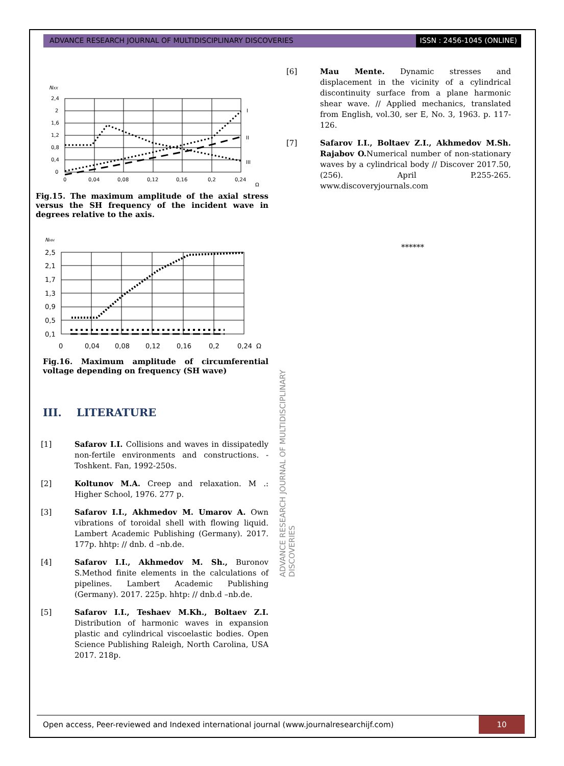ADVANCE RESEARCH JOURNAL OF MULTIDISCIPLINARY DISCOVERIES
ISSN : 2456-1045 (ONLINE)
NXX
2,4
2
1,6
1,2
0,8
0,4
0
0
0,04
0,08
0,12
0,16
0,2
0,24
Ω
I
II
III
Fig.15. The maximum amplitude of the axial stress versus the SH frequency of the incident wave in degrees relative to the axis.
NHH
2,5
2,1
1,7
1,3
0,9
0,5
0,1
0
0,04
0,08
0,12
0,16
0,2
0,24
Ω
Fig.16. Maximum amplitude of circumferential voltage depending on frequency (SH wave)
III. LITERATURE
[1] Safarov I.I. Collisions and waves in dissipatedly non-fertile environments and constructions. - Toshkent. Fan, 1992-250s.
[2] Koltunov M.A. Creep and relaxation. M .: Higher School, 1976. 277 p.
[3] Safarov I.I., Akhmedov M. Umarov A. Own vibrations of toroidal shell with flowing liquid. Lambert Academic Publishing (Germany). 2017. 177p. hhtp: // dnb. d –nb.de.
[4] Safarov I.I., Akhmedov M. Sh., Buronov S.Method finite elements in the calculations of pipelines. Lambert Academic Publishing (Germany). 2017. 225p. hhtp: // dnb.d –nb.de.
[5] Safarov I.I., Teshaev M.Kh., Boltaev Z.I. Distribution of harmonic waves in expansion plastic and cylindrical viscoelastic bodies. Open Science Publishing Raleigh, North Carolina, USA 2017. 218p.
[6] Mau Mente. Dynamic stresses and displacement in the vicinity of a cylindrical discontinuity surface from a plane harmonic shear wave. // Applied mechanics, translated from English, vol.30, ser E, No. 3, 1963. p. 117-126.
[7] Safarov I.I., Boltaev Z.I., Akhmedov M.Sh. Rajabov O. Numerical number of non-stationary waves by a cylindrical body // Discover 2017.50, (256). April P.255-265. www.discoveryjournals.com
******
ADVANCE RESEARCH JOURNAL OF MULTIDISCIPLINARY DISCOVERIES
Open access, Peer-reviewed and Indexed international journal (www.journalresearchijf.com)
10